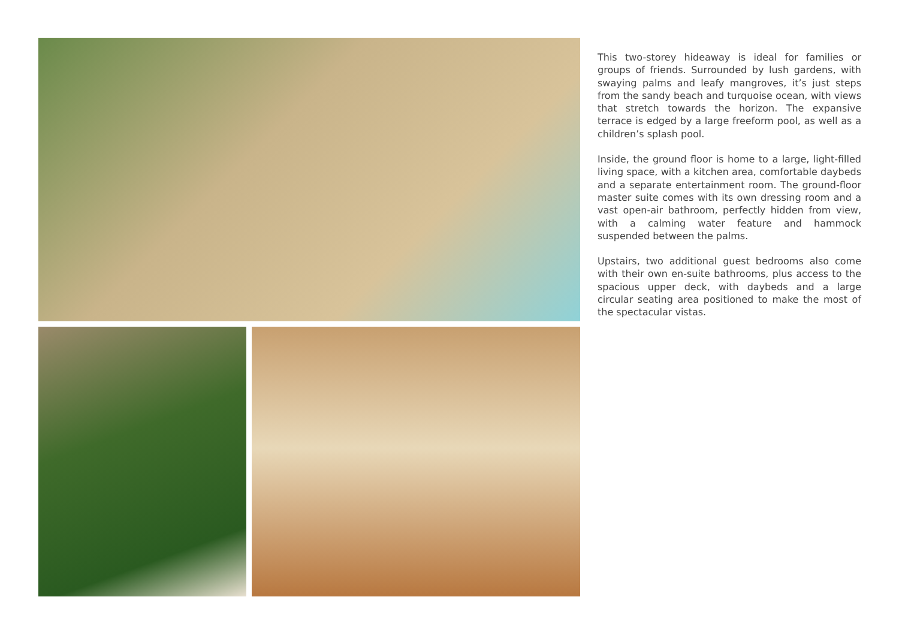This two-storey hideaway is ideal for families or groups of friends. Surrounded by lush gardens, with swaying palms and leafy mangroves, it’s just steps from the sandy beach and turquoise ocean, with views that stretch towards the horizon. The expansive terrace is edged by a large freeform pool, as well as a children’s splash pool.
Inside, the ground floor is home to a large, light-filled living space, with a kitchen area, comfortable daybeds and a separate entertainment room. The ground-floor master suite comes with its own dressing room and a vast open-air bathroom, perfectly hidden from view, with a calming water feature and hammock suspended between the palms.
Upstairs, two additional guest bedrooms also come with their own en-suite bathrooms, plus access to the spacious upper deck, with daybeds and a large circular seating area positioned to make the most of the spectacular vistas.